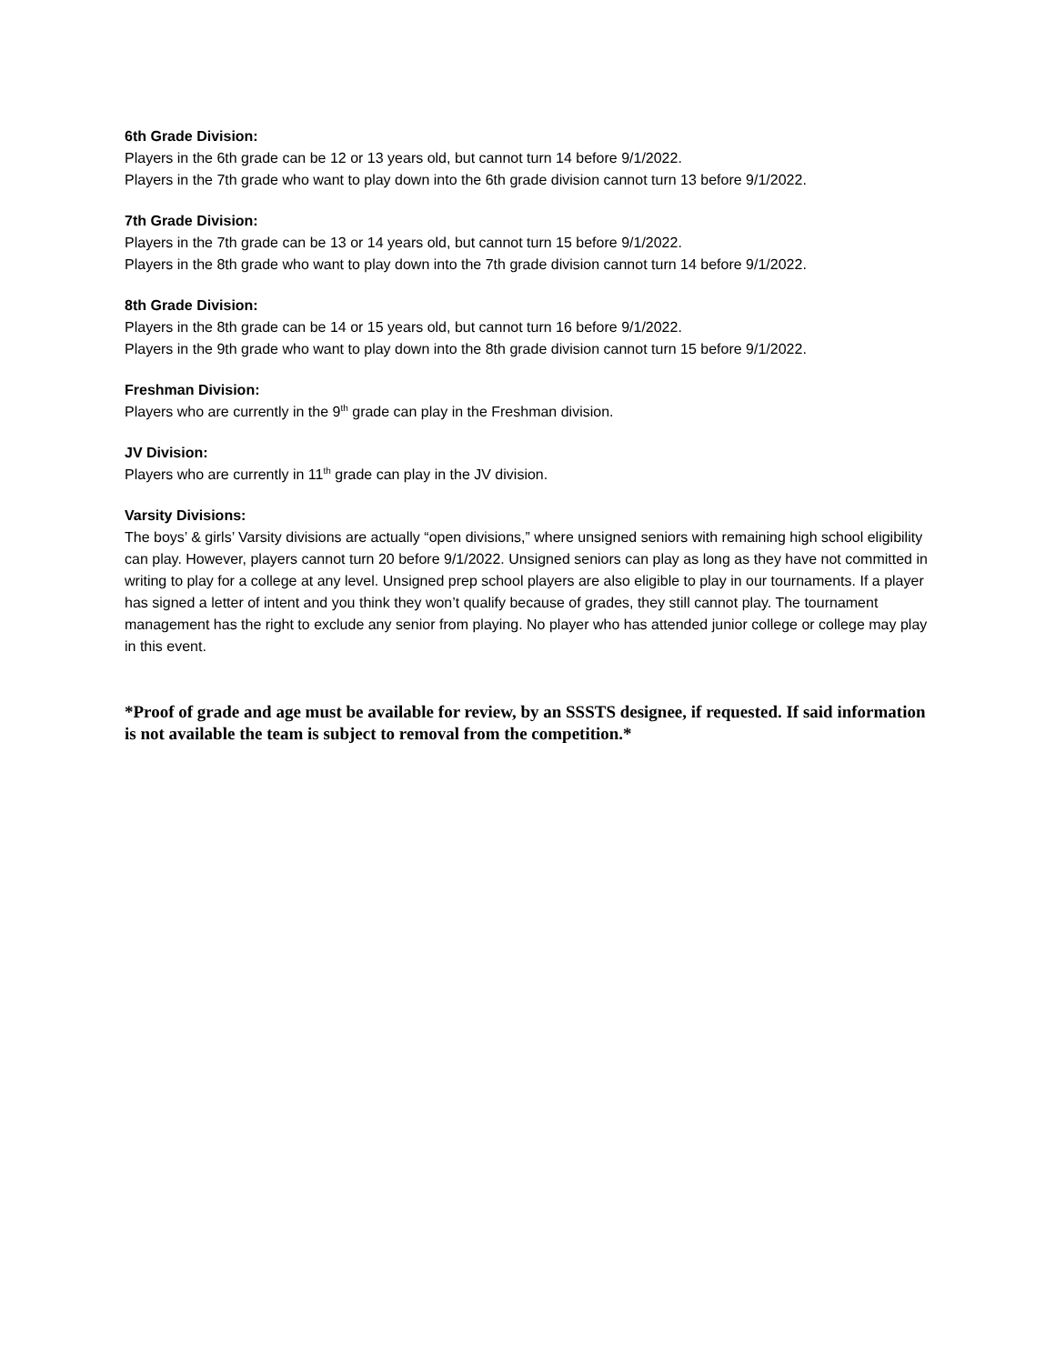6th Grade Division:
Players in the 6th grade can be 12 or 13 years old, but cannot turn 14 before 9/1/2022.
Players in the 7th grade who want to play down into the 6th grade division cannot turn 13 before 9/1/2022.
7th Grade Division:
Players in the 7th grade can be 13 or 14 years old, but cannot turn 15 before 9/1/2022.
Players in the 8th grade who want to play down into the 7th grade division cannot turn 14 before 9/1/2022.
8th Grade Division:
Players in the 8th grade can be 14 or 15 years old, but cannot turn 16 before 9/1/2022.
Players in the 9th grade who want to play down into the 8th grade division cannot turn 15 before 9/1/2022.
Freshman Division:
Players who are currently in the 9<sup>th</sup> grade can play in the Freshman division.
JV Division:
Players who are currently in 11<sup>th</sup> grade can play in the JV division.
Varsity Divisions:
The boys’ & girls’ Varsity divisions are actually “open divisions,” where unsigned seniors with remaining high school eligibility can play. However, players cannot turn 20 before 9/1/2022. Unsigned seniors can play as long as they have not committed in writing to play for a college at any level. Unsigned prep school players are also eligible to play in our tournaments. If a player has signed a letter of intent and you think they won’t qualify because of grades, they still cannot play. The tournament management has the right to exclude any senior from playing. No player who has attended junior college or college may play in this event.
*Proof of grade and age must be available for review, by an SSSTS designee, if requested. If said information is not available the team is subject to removal from the competition.*